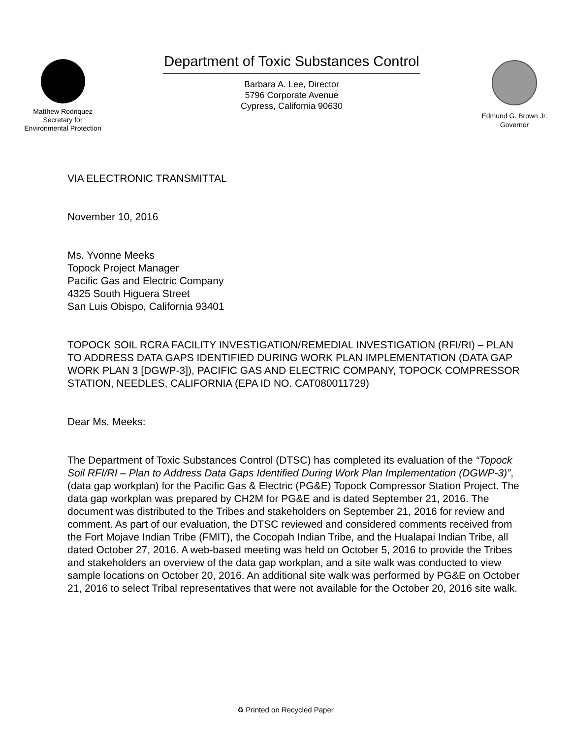Matthew Rodriquez
Secretary for
Environmental Protection
Department of Toxic Substances Control
Barbara A. Lee, Director
5796 Corporate Avenue
Cypress, California 90630
Edmund G. Brown Jr.
Governor
VIA ELECTRONIC TRANSMITTAL
November 10, 2016
Ms. Yvonne Meeks
Topock Project Manager
Pacific Gas and Electric Company
4325 South Higuera Street
San Luis Obispo, California 93401
TOPOCK SOIL RCRA FACILITY INVESTIGATION/REMEDIAL INVESTIGATION (RFI/RI) – PLAN TO ADDRESS DATA GAPS IDENTIFIED DURING WORK PLAN IMPLEMENTATION (DATA GAP WORK PLAN 3 [DGWP-3]), PACIFIC GAS AND ELECTRIC COMPANY, TOPOCK COMPRESSOR STATION, NEEDLES, CALIFORNIA (EPA ID NO. CAT080011729)
Dear Ms. Meeks:
The Department of Toxic Substances Control (DTSC) has completed its evaluation of the “Topock Soil RFI/RI – Plan to Address Data Gaps Identified During Work Plan Implementation (DGWP-3)”, (data gap workplan) for the Pacific Gas & Electric (PG&E) Topock Compressor Station Project. The data gap workplan was prepared by CH2M for PG&E and is dated September 21, 2016. The document was distributed to the Tribes and stakeholders on September 21, 2016 for review and comment. As part of our evaluation, the DTSC reviewed and considered comments received from the Fort Mojave Indian Tribe (FMIT), the Cocopah Indian Tribe, and the Hualapai Indian Tribe, all dated October 27, 2016. A web-based meeting was held on October 5, 2016 to provide the Tribes and stakeholders an overview of the data gap workplan, and a site walk was conducted to view sample locations on October 20, 2016. An additional site walk was performed by PG&E on October 21, 2016 to select Tribal representatives that were not available for the October 20, 2016 site walk.
♻ Printed on Recycled Paper